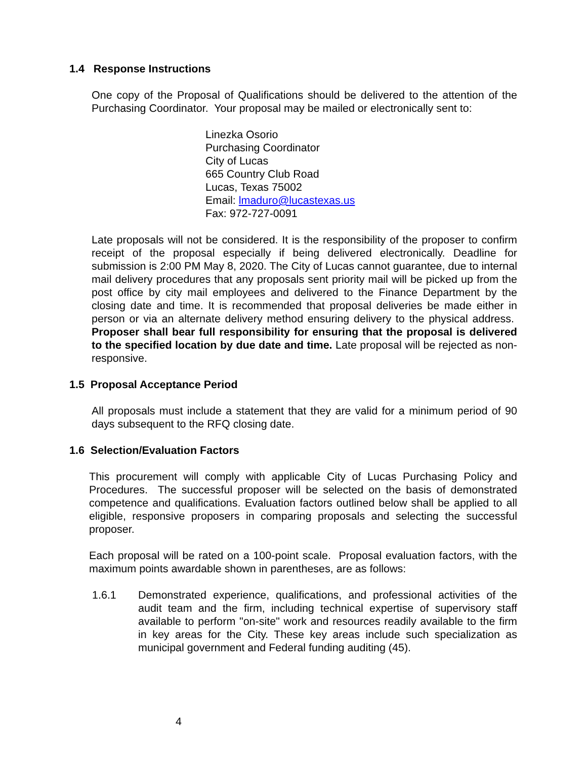1.4 Response Instructions
One copy of the Proposal of Qualifications should be delivered to the attention of the Purchasing Coordinator. Your proposal may be mailed or electronically sent to:
Linezka Osorio
Purchasing Coordinator
City of Lucas
665 Country Club Road
Lucas, Texas 75002
Email: lmaduro@lucastexas.us
Fax: 972-727-0091
Late proposals will not be considered. It is the responsibility of the proposer to confirm receipt of the proposal especially if being delivered electronically. Deadline for submission is 2:00 PM May 8, 2020. The City of Lucas cannot guarantee, due to internal mail delivery procedures that any proposals sent priority mail will be picked up from the post office by city mail employees and delivered to the Finance Department by the closing date and time. It is recommended that proposal deliveries be made either in person or via an alternate delivery method ensuring delivery to the physical address. Proposer shall bear full responsibility for ensuring that the proposal is delivered to the specified location by due date and time. Late proposal will be rejected as non-responsive.
1.5 Proposal Acceptance Period
All proposals must include a statement that they are valid for a minimum period of 90 days subsequent to the RFQ closing date.
1.6 Selection/Evaluation Factors
This procurement will comply with applicable City of Lucas Purchasing Policy and Procedures. The successful proposer will be selected on the basis of demonstrated competence and qualifications. Evaluation factors outlined below shall be applied to all eligible, responsive proposers in comparing proposals and selecting the successful proposer.
Each proposal will be rated on a 100-point scale. Proposal evaluation factors, with the maximum points awardable shown in parentheses, are as follows:
1.6.1 Demonstrated experience, qualifications, and professional activities of the audit team and the firm, including technical expertise of supervisory staff available to perform "on-site" work and resources readily available to the firm in key areas for the City. These key areas include such specialization as municipal government and Federal funding auditing (45).
4